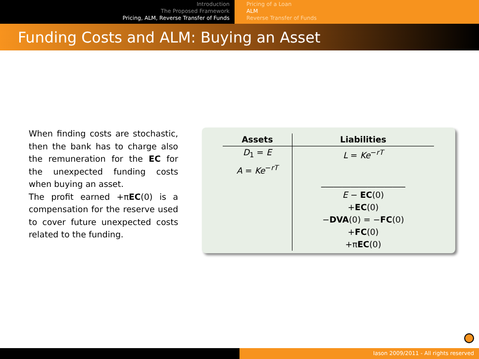Introduction
The Proposed Framework
Pricing, ALM, Reverse Transfer of Funds
Pricing of a Loan
ALM
Reverse Transfer of Funds
Funding Costs and ALM: Buying an Asset
When finding costs are stochastic, then the bank has to charge also the remuneration for the EC for the unexpected funding costs when buying an asset.
The profit earned +πEC(0) is a compensation for the reserve used to cover future unexpected costs related to the funding.
| Assets | Liabilities |
| --- | --- |
| D<sub>1</sub> = E | L = Ke<sup>−rT</sup> |
| A = Ke<sup>−rT</sup> | |
| | ____________________ |
| | E − EC (0) |
| | + EC (0) |
| | − DVA (0) = − FC (0) |
| | + FC (0) |
| | +π EC (0) |
Iason 2009/2011 - All rights reserved